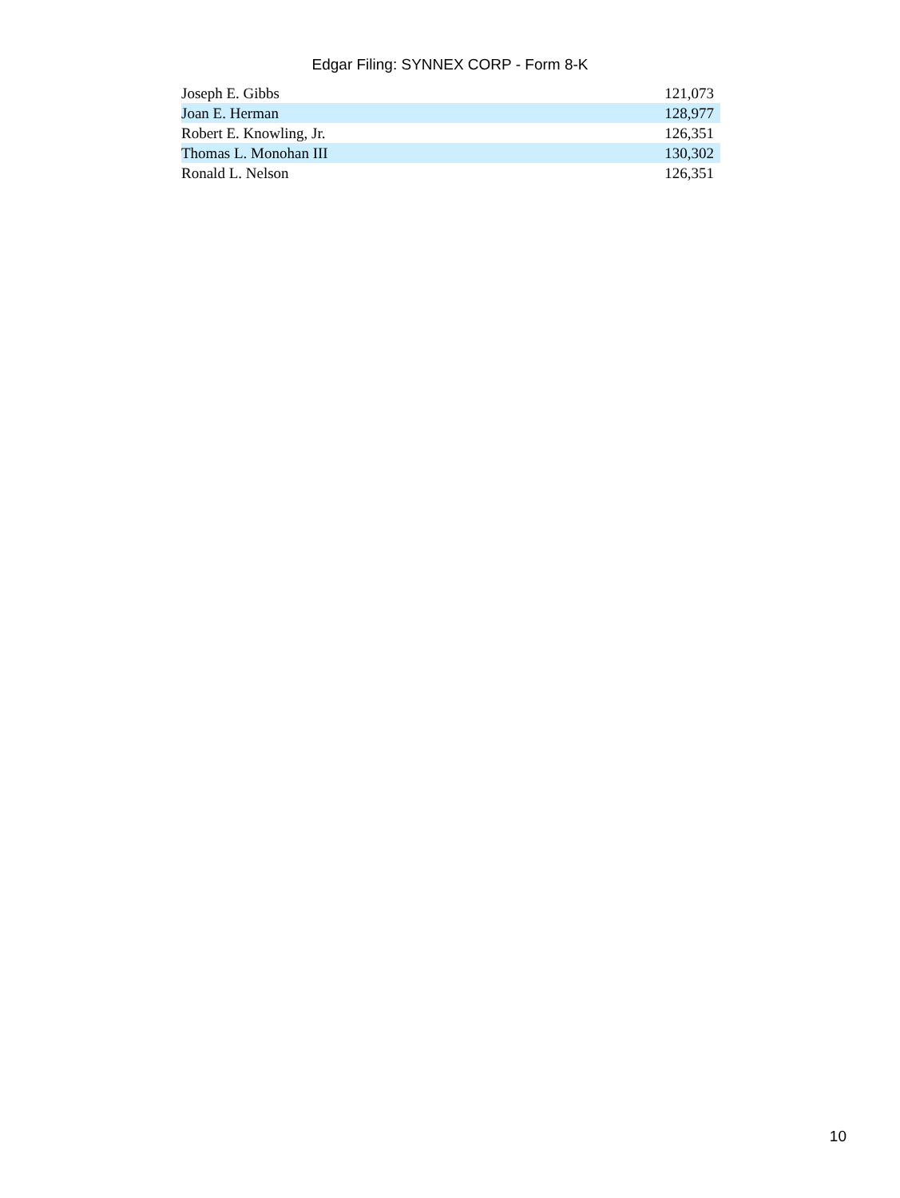Edgar Filing: SYNNEX CORP - Form 8-K
| Joseph E. Gibbs | 121,073 |
| Joan E. Herman | 128,977 |
| Robert E. Knowling, Jr. | 126,351 |
| Thomas L. Monohan III | 130,302 |
| Ronald L. Nelson | 126,351 |
10